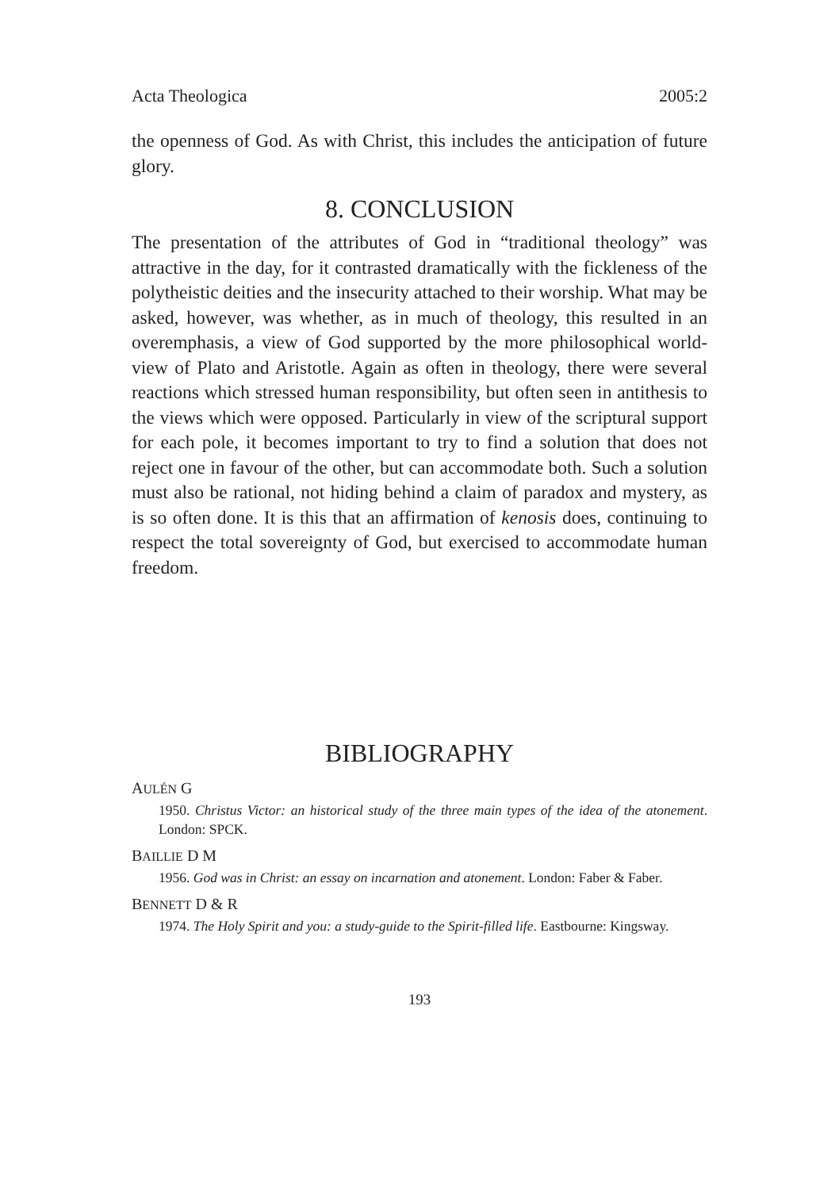Acta Theologica 2005:2
the openness of God. As with Christ, this includes the anticipation of future glory.
8. CONCLUSION
The presentation of the attributes of God in “traditional theology” was attractive in the day, for it contrasted dramatically with the fickleness of the polytheistic deities and the insecurity attached to their worship. What may be asked, however, was whether, as in much of theology, this resulted in an overemphasis, a view of God supported by the more philosophical world-view of Plato and Aristotle. Again as often in theology, there were several reactions which stressed human responsibility, but often seen in antithesis to the views which were opposed. Particularly in view of the scriptural support for each pole, it becomes important to try to find a solution that does not reject one in favour of the other, but can accommodate both. Such a solution must also be rational, not hiding behind a claim of paradox and mystery, as is so often done. It is this that an affirmation of kenosis does, continuing to respect the total sovereignty of God, but exercised to accommodate human freedom.
BIBLIOGRAPHY
AULÉN G
1950. Christus Victor: an historical study of the three main types of the idea of the atonement. London: SPCK.
BAILLIE D M
1956. God was in Christ: an essay on incarnation and atonement. London: Faber & Faber.
BENNETT D & R
1974. The Holy Spirit and you: a study-guide to the Spirit-filled life. Eastbourne: Kingsway.
193